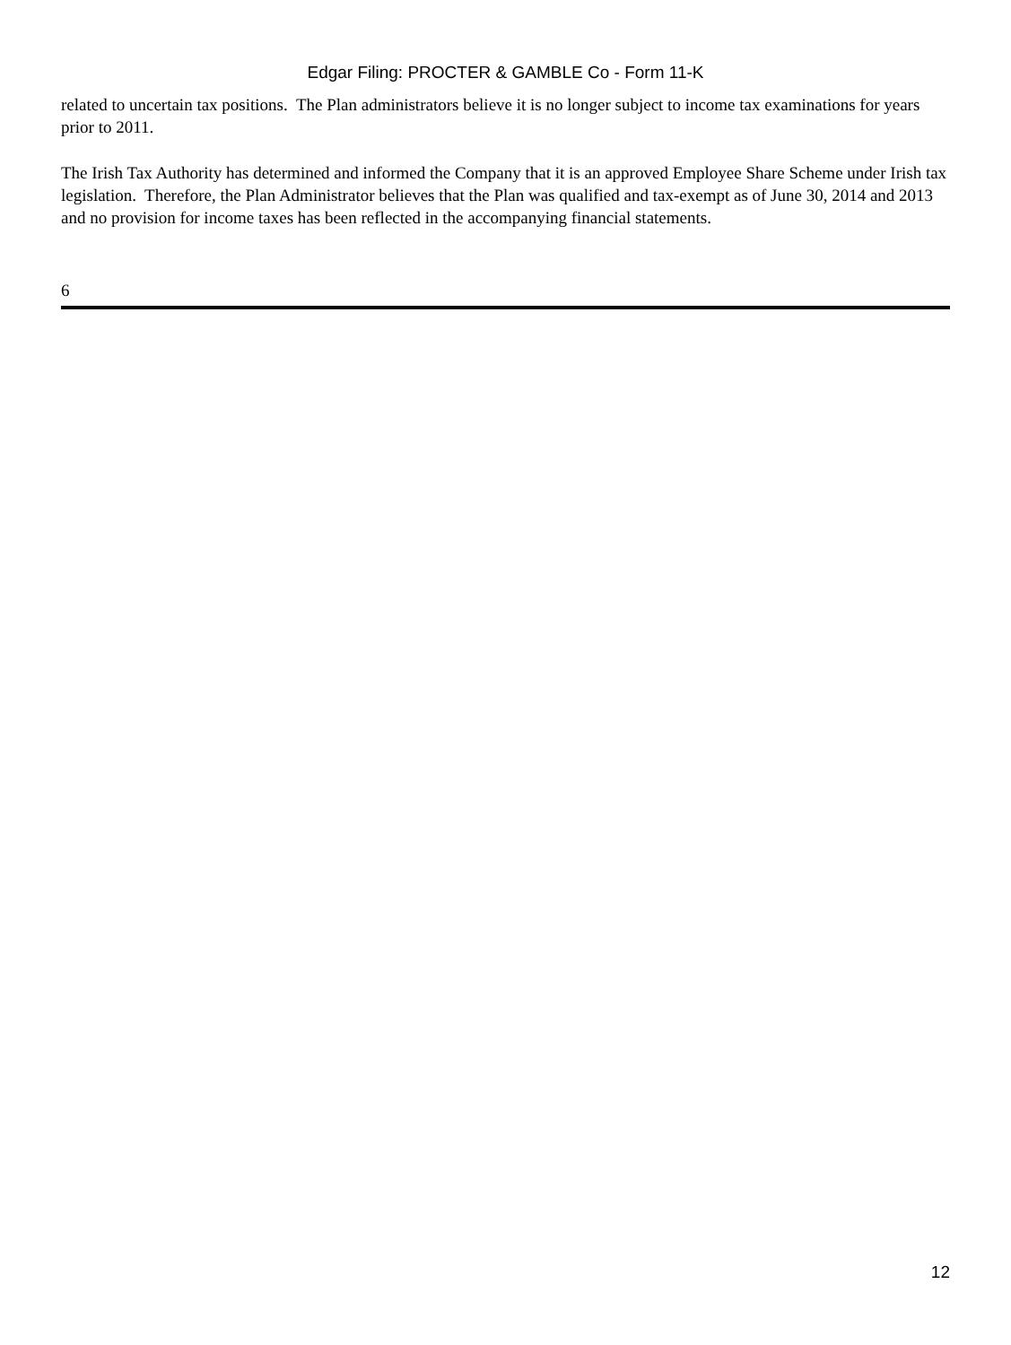Edgar Filing: PROCTER & GAMBLE Co - Form 11-K
related to uncertain tax positions. The Plan administrators believe it is no longer subject to income tax examinations for years prior to 2011.
The Irish Tax Authority has determined and informed the Company that it is an approved Employee Share Scheme under Irish tax legislation. Therefore, the Plan Administrator believes that the Plan was qualified and tax-exempt as of June 30, 2014 and 2013 and no provision for income taxes has been reflected in the accompanying financial statements.
6
12